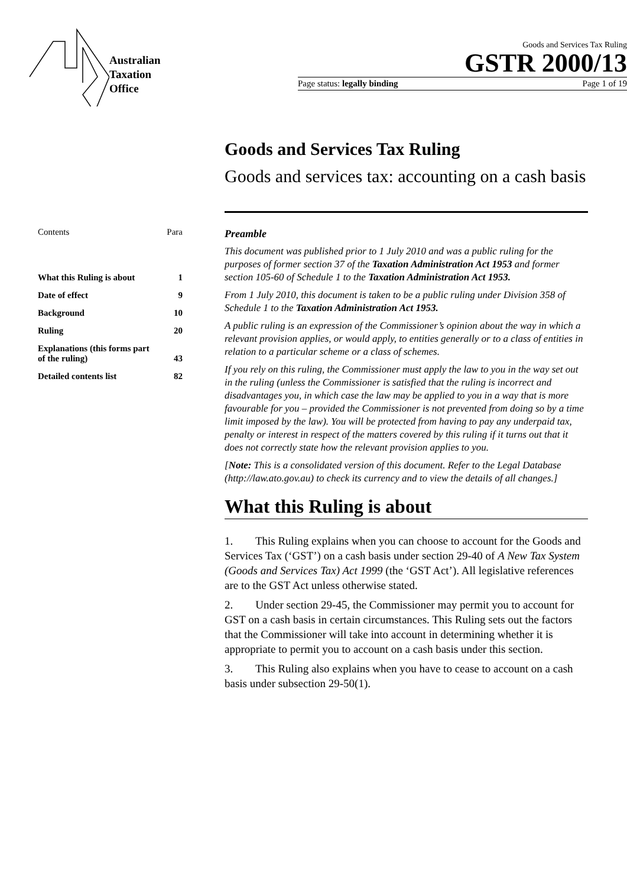Australian
Taxation
Office
Goods and Services Tax Ruling
GSTR 2000/13
Page status: legally binding Page 1 of 19
Goods and Services Tax Ruling
Goods and services tax: accounting on a cash basis
Contents Para
What this Ruling is about 1
Date of effect 9
Background 10
Ruling 20
Explanations (this forms part
of the ruling) 43
Detailed contents list 82
Preamble
This document was published prior to 1 July 2010 and was a public ruling for the purposes of former section 37 of the Taxation Administration Act 1953 and former section 105-60 of Schedule 1 to the Taxation Administration Act 1953.
From 1 July 2010, this document is taken to be a public ruling under Division 358 of Schedule 1 to the Taxation Administration Act 1953.
A public ruling is an expression of the Commissioner’s opinion about the way in which a relevant provision applies, or would apply, to entities generally or to a class of entities in relation to a particular scheme or a class of schemes.
If you rely on this ruling, the Commissioner must apply the law to you in the way set out in the ruling (unless the Commissioner is satisfied that the ruling is incorrect and disadvantages you, in which case the law may be applied to you in a way that is more favourable for you – provided the Commissioner is not prevented from doing so by a time limit imposed by the law). You will be protected from having to pay any underpaid tax, penalty or interest in respect of the matters covered by this ruling if it turns out that it does not correctly state how the relevant provision applies to you.
[Note: This is a consolidated version of this document. Refer to the Legal Database (http://law.ato.gov.au) to check its currency and to view the details of all changes.]
What this Ruling is about
1. This Ruling explains when you can choose to account for the Goods and Services Tax (‘GST’) on a cash basis under section 29-40 of A New Tax System (Goods and Services Tax) Act 1999 (the ‘GST Act’). All legislative references are to the GST Act unless otherwise stated.
2. Under section 29-45, the Commissioner may permit you to account for GST on a cash basis in certain circumstances. This Ruling sets out the factors that the Commissioner will take into account in determining whether it is appropriate to permit you to account on a cash basis under this section.
3. This Ruling also explains when you have to cease to account on a cash basis under subsection 29-50(1).